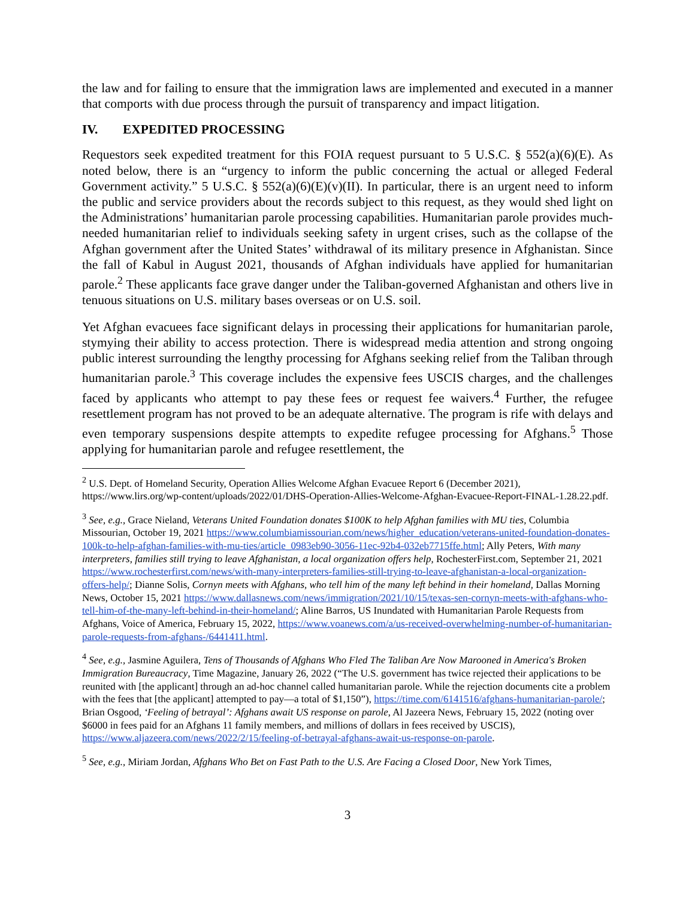the law and for failing to ensure that the immigration laws are implemented and executed in a manner that comports with due process through the pursuit of transparency and impact litigation.
IV. EXPEDITED PROCESSING
Requestors seek expedited treatment for this FOIA request pursuant to 5 U.S.C. § 552(a)(6)(E). As noted below, there is an “urgency to inform the public concerning the actual or alleged Federal Government activity.” 5 U.S.C. § 552(a)(6)(E)(v)(II). In particular, there is an urgent need to inform the public and service providers about the records subject to this request, as they would shed light on the Administrations’ humanitarian parole processing capabilities. Humanitarian parole provides much-needed humanitarian relief to individuals seeking safety in urgent crises, such as the collapse of the Afghan government after the United States’ withdrawal of its military presence in Afghanistan. Since the fall of Kabul in August 2021, thousands of Afghan individuals have applied for humanitarian parole.<sup>2</sup> These applicants face grave danger under the Taliban-governed Afghanistan and others live in tenuous situations on U.S. military bases overseas or on U.S. soil.
Yet Afghan evacuees face significant delays in processing their applications for humanitarian parole, stymying their ability to access protection. There is widespread media attention and strong ongoing public interest surrounding the lengthy processing for Afghans seeking relief from the Taliban through humanitarian parole.<sup>3</sup> This coverage includes the expensive fees USCIS charges, and the challenges faced by applicants who attempt to pay these fees or request fee waivers.<sup>4</sup> Further, the refugee resettlement program has not proved to be an adequate alternative. The program is rife with delays and even temporary suspensions despite attempts to expedite refugee processing for Afghans.<sup>5</sup> Those applying for humanitarian parole and refugee resettlement, the
<sup>2</sup> U.S. Dept. of Homeland Security, Operation Allies Welcome Afghan Evacuee Report 6 (December 2021), https://www.lirs.org/wp-content/uploads/2022/01/DHS-Operation-Allies-Welcome-Afghan-Evacuee-Report-FINAL-1.28.22.pdf.
<sup>3</sup> See, e.g., Grace Nieland, Veterans United Foundation donates $100K to help Afghan families with MU ties, Columbia Missourian, October 19, 2021 https://www.columbiamissourian.com/news/higher_education/veterans-united-foundation-donates-100k-to-help-afghan-families-with-mu-ties/article_0983eb90-3056-11ec-92b4-032eb7715ffe.html; Ally Peters, With many interpreters, families still trying to leave Afghanistan, a local organization offers help, RochesterFirst.com, September 21, 2021 https://www.rochesterfirst.com/news/with-many-interpreters-families-still-trying-to-leave-afghanistan-a-local-organization-offers-help/; Dianne Solis, Cornyn meets with Afghans, who tell him of the many left behind in their homeland, Dallas Morning News, October 15, 2021 https://www.dallasnews.com/news/immigration/2021/10/15/texas-sen-cornyn-meets-with-afghans-who-tell-him-of-the-many-left-behind-in-their-homeland/; Aline Barros, US Inundated with Humanitarian Parole Requests from Afghans, Voice of America, February 15, 2022, https://www.voanews.com/a/us-received-overwhelming-number-of-humanitarian-parole-requests-from-afghans-/6441411.html.
<sup>4</sup> See, e.g., Jasmine Aguilera, Tens of Thousands of Afghans Who Fled The Taliban Are Now Marooned in America's Broken Immigration Bureaucracy, Time Magazine, January 26, 2022 (“The U.S. government has twice rejected their applications to be reunited with [the applicant] through an ad-hoc channel called humanitarian parole. While the rejection documents cite a problem with the fees that [the applicant] attempted to pay—a total of $1,150”), https://time.com/6141516/afghans-humanitarian-parole/; Brian Osgood, ‘Feeling of betrayal’: Afghans await US response on parole, Al Jazeera News, February 15, 2022 (noting over $6000 in fees paid for an Afghans 11 family members, and millions of dollars in fees received by USCIS), https://www.aljazeera.com/news/2022/2/15/feeling-of-betrayal-afghans-await-us-response-on-parole.
<sup>5</sup> See, e.g., Miriam Jordan, Afghans Who Bet on Fast Path to the U.S. Are Facing a Closed Door, New York Times,
3